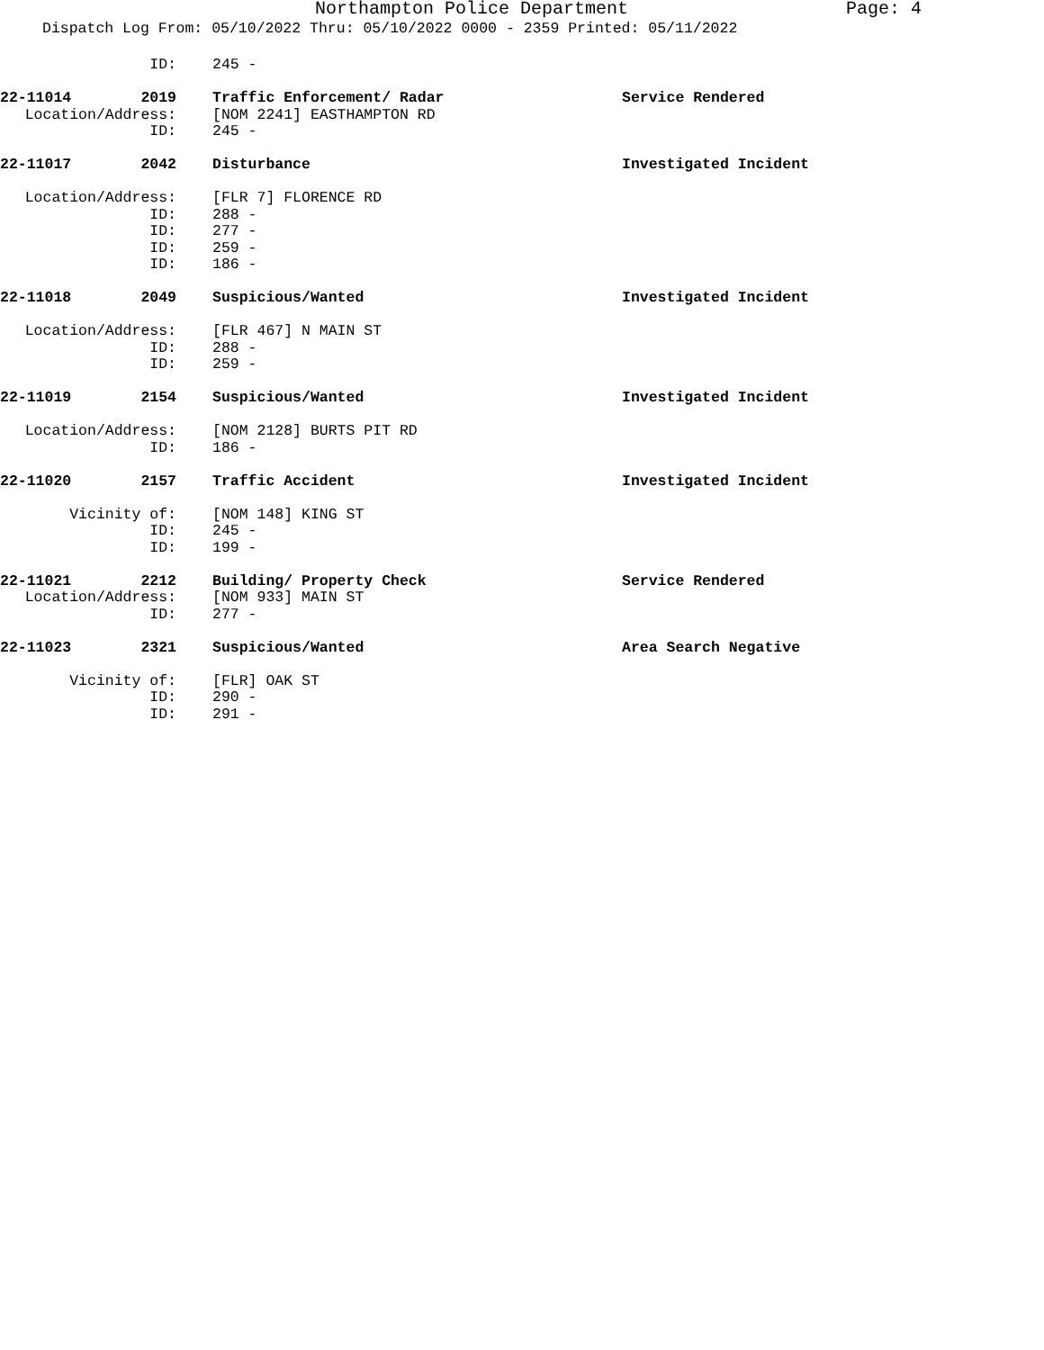Northampton Police Department Page: 4
Dispatch Log From: 05/10/2022 Thru: 05/10/2022 0000 - 2359 Printed: 05/11/2022
ID: 245 -
22-11014 2019 Traffic Enforcement/ Radar Service Rendered
Location/Address: [NOM 2241] EASTHAMPTON RD
ID: 245 -
22-11017 2042 Disturbance Investigated Incident
Location/Address: [FLR 7] FLORENCE RD
ID: 288 -
ID: 277 -
ID: 259 -
ID: 186 -
22-11018 2049 Suspicious/Wanted Investigated Incident
Location/Address: [FLR 467] N MAIN ST
ID: 288 -
ID: 259 -
22-11019 2154 Suspicious/Wanted Investigated Incident
Location/Address: [NOM 2128] BURTS PIT RD
ID: 186 -
22-11020 2157 Traffic Accident Investigated Incident
Vicinity of: [NOM 148] KING ST
ID: 245 -
ID: 199 -
22-11021 2212 Building/ Property Check Service Rendered
Location/Address: [NOM 933] MAIN ST
ID: 277 -
22-11023 2321 Suspicious/Wanted Area Search Negative
Vicinity of: [FLR] OAK ST
ID: 290 -
ID: 291 -